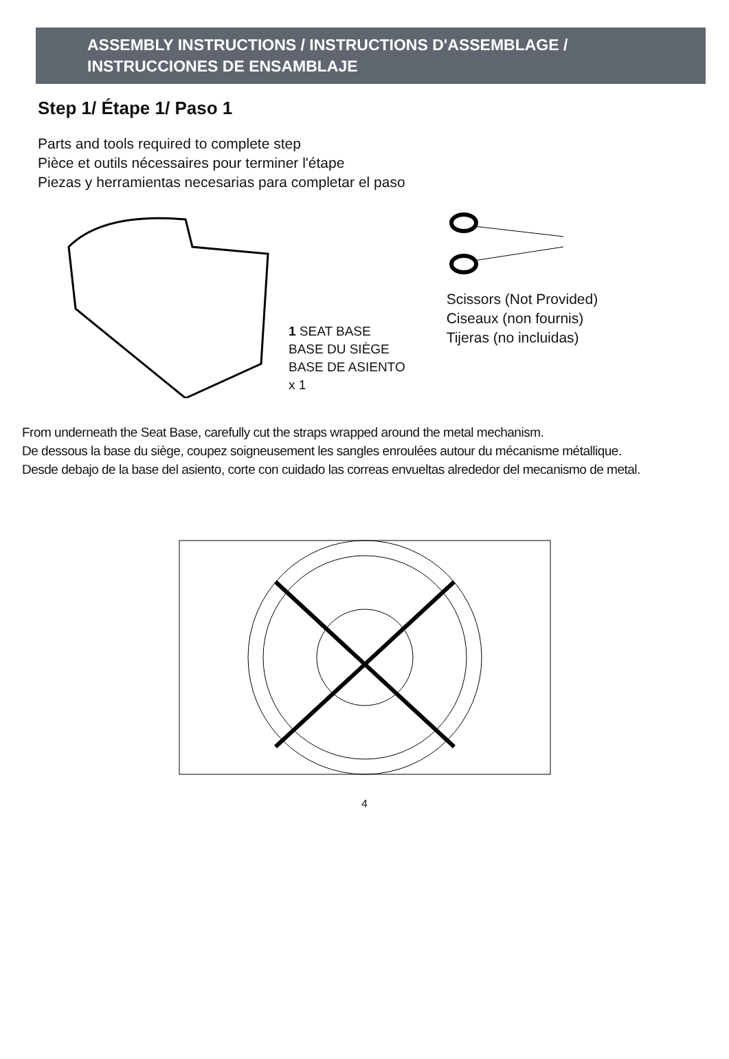ASSEMBLY INSTRUCTIONS / INSTRUCTIONS D'ASSEMBLAGE /
INSTRUCCIONES DE ENSAMBLAJE
Step 1/ Étape 1/ Paso 1
Parts and tools required to complete step
Pièce et outils nécessaires pour terminer l'étape
Piezas y herramientas necesarias para completar el paso
1 SEAT BASE
BASE DU SIÈGE
BASE DE ASIENTO
x 1
Scissors (Not Provided)
Ciseaux (non fournis)
Tijeras (no incluidas)
From underneath the Seat Base, carefully cut the straps wrapped around the metal mechanism.
De dessous la base du siège, coupez soigneusement les sangles enroulées autour du mécanisme métallique.
Desde debajo de la base del asiento, corte con cuidado las correas envueltas alrededor del mecanismo de metal.
4